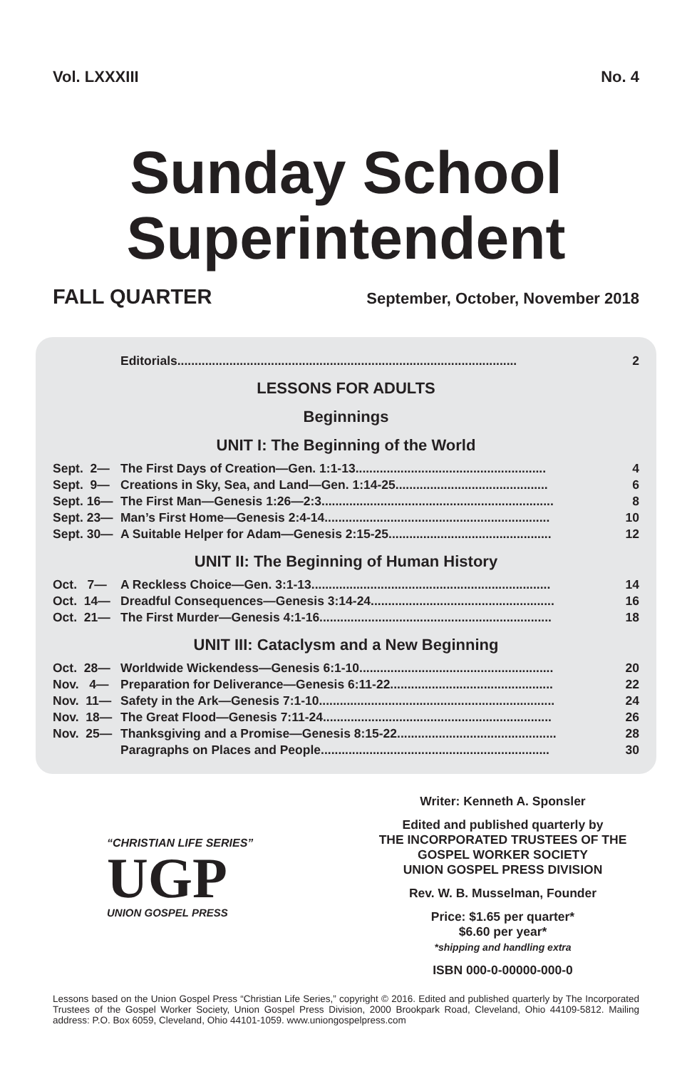Vol. LXXXIII No. 4
Sunday School
Superintendent
FALL QUARTER September, October, November 2018
| | Editorials.................................................................................................. | 2 |
LESSONS FOR ADULTS
Beginnings
UNIT I: The Beginning of the World
| Sept. 2— | The First Days of Creation—Gen. 1:1-13....................................................... | 4 |
| Sept. 9— | Creations in Sky, Sea, and Land—Gen. 1:14-25............................................ | 6 |
| Sept. 16— | The First Man—Genesis 1:26—2:3................................................................... | 8 |
| Sept. 23— | Man’s First Home—Genesis 2:4-14................................................................. | 10 |
| Sept. 30— | A Suitable Helper for Adam—Genesis 2:15-25............................................... | 12 |
UNIT II: The Beginning of Human History
| Oct. 7— | A Reckless Choice—Gen. 3:1-13..................................................................... | 14 |
| Oct. 14— | Dreadful Consequences—Genesis 3:14-24..................................................... | 16 |
| Oct. 21— | The First Murder—Genesis 4:1-16................................................................... | 18 |
UNIT III: Cataclysm and a New Beginning
| Oct. 28— | Worldwide Wickendess—Genesis 6:1-10........................................................ | 20 |
| Nov. 4— | Preparation for Deliverance—Genesis 6:11-22............................................... | 22 |
| Nov. 11— | Safety in the Ark—Genesis 7:1-10.................................................................... | 24 |
| Nov. 18— | The Great Flood—Genesis 7:11-24.................................................................. | 26 |
| Nov. 25— | Thanksgiving and a Promise—Genesis 8:15-22.............................................. | 28 |
| | Paragraphs on Places and People.................................................................. | 30 |
“CHRISTIAN LIFE SERIES”
UGP
UNION GOSPEL PRESS
Writer: Kenneth A. Sponsler
Edited and published quarterly by
THE INCORPORATED TRUSTEES OF THE
GOSPEL WORKER SOCIETY
UNION GOSPEL PRESS DIVISION
Rev. W. B. Musselman, Founder
Price: $1.65 per quarter*
$6.60 per year*
*shipping and handling extra
ISBN 000-0-00000-000-0
Lessons based on the Union Gospel Press “Christian Life Series,” copyright © 2016. Edited and published quarterly by The Incorporated Trustees of the Gospel Worker Society, Union Gospel Press Division, 2000 Brookpark Road, Cleveland, Ohio 44109-5812. Mailing address: P.O. Box 6059, Cleveland, Ohio 44101-1059. www.uniongospelpress.com